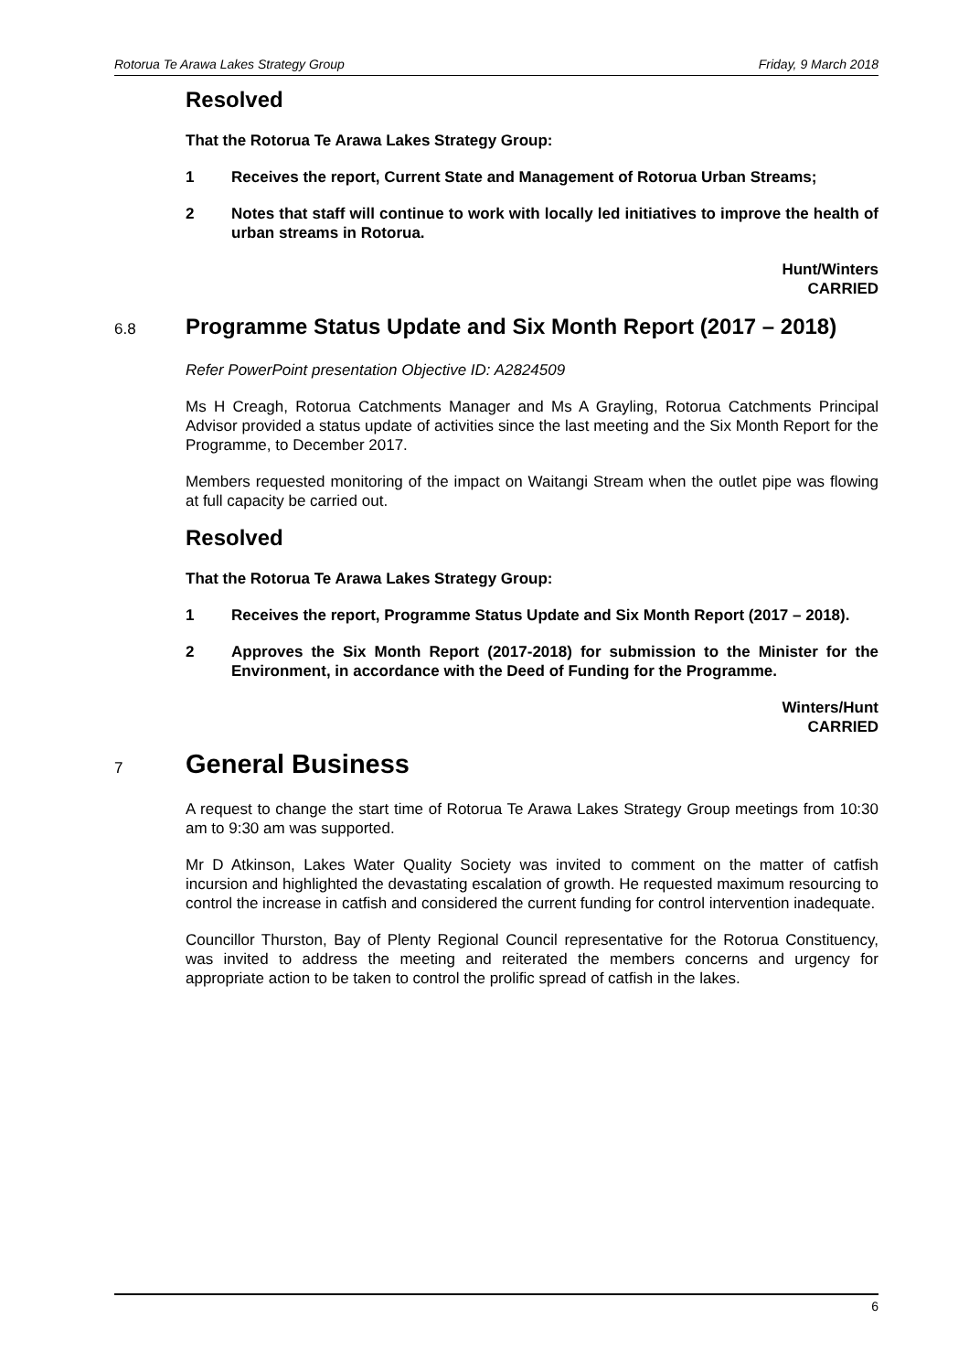Rotorua Te Arawa Lakes Strategy Group Friday, 9 March 2018
Resolved
That the Rotorua Te Arawa Lakes Strategy Group:
1 Receives the report, Current State and Management of Rotorua Urban Streams;
2 Notes that staff will continue to work with locally led initiatives to improve the health of urban streams in Rotorua.
Hunt/Winters
CARRIED
6.8
Programme Status Update and Six Month Report (2017 – 2018)
Refer PowerPoint presentation Objective ID: A2824509
Ms H Creagh, Rotorua Catchments Manager and Ms A Grayling, Rotorua Catchments Principal Advisor provided a status update of activities since the last meeting and the Six Month Report for the Programme, to December 2017.
Members requested monitoring of the impact on Waitangi Stream when the outlet pipe was flowing at full capacity be carried out.
Resolved
That the Rotorua Te Arawa Lakes Strategy Group:
1 Receives the report, Programme Status Update and Six Month Report (2017 – 2018).
2 Approves the Six Month Report (2017-2018) for submission to the Minister for the Environment, in accordance with the Deed of Funding for the Programme.
Winters/Hunt
CARRIED
7
General Business
A request to change the start time of Rotorua Te Arawa Lakes Strategy Group meetings from 10:30 am to 9:30 am was supported.
Mr D Atkinson, Lakes Water Quality Society was invited to comment on the matter of catfish incursion and highlighted the devastating escalation of growth. He requested maximum resourcing to control the increase in catfish and considered the current funding for control intervention inadequate.
Councillor Thurston, Bay of Plenty Regional Council representative for the Rotorua Constituency, was invited to address the meeting and reiterated the members concerns and urgency for appropriate action to be taken to control the prolific spread of catfish in the lakes.
6